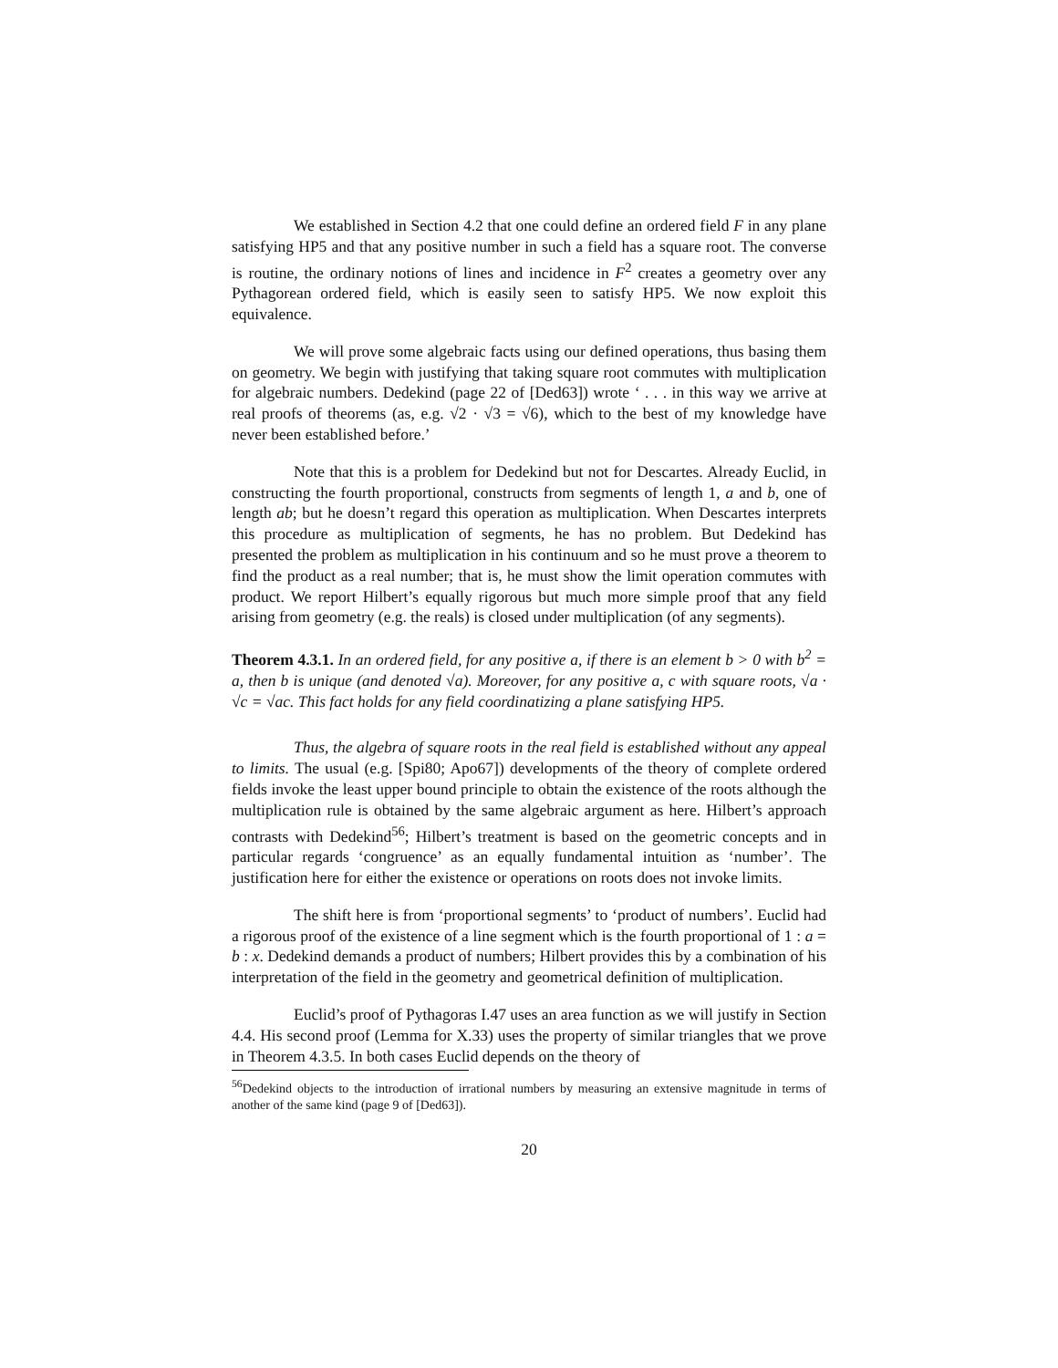We established in Section 4.2 that one could define an ordered field F in any plane satisfying HP5 and that any positive number in such a field has a square root. The converse is routine, the ordinary notions of lines and incidence in F<sup>2</sup> creates a geometry over any Pythagorean ordered field, which is easily seen to satisfy HP5. We now exploit this equivalence.
We will prove some algebraic facts using our defined operations, thus basing them on geometry. We begin with justifying that taking square root commutes with multiplication for algebraic numbers. Dedekind (page 22 of [Ded63]) wrote ‘ . . . in this way we arrive at real proofs of theorems (as, e.g. √2 · √3 = √6), which to the best of my knowledge have never been established before.’
Note that this is a problem for Dedekind but not for Descartes. Already Euclid, in constructing the fourth proportional, constructs from segments of length 1, a and b, one of length ab; but he doesn’t regard this operation as multiplication. When Descartes interprets this procedure as multiplication of segments, he has no problem. But Dedekind has presented the problem as multiplication in his continuum and so he must prove a theorem to find the product as a real number; that is, he must show the limit operation commutes with product. We report Hilbert’s equally rigorous but much more simple proof that any field arising from geometry (e.g. the reals) is closed under multiplication (of any segments).
Theorem 4.3.1. In an ordered field, for any positive a, if there is an element b > 0 with b<sup>2</sup> = a, then b is unique (and denoted √a). Moreover, for any positive a, c with square roots, √a · √c = √ac. This fact holds for any field coordinatizing a plane satisfying HP5.
Thus, the algebra of square roots in the real field is established without any appeal to limits. The usual (e.g. [Spi80; Apo67]) developments of the theory of complete ordered fields invoke the least upper bound principle to obtain the existence of the roots although the multiplication rule is obtained by the same algebraic argument as here. Hilbert’s approach contrasts with Dedekind<sup>56</sup>; Hilbert’s treatment is based on the geometric concepts and in particular regards ‘congruence’ as an equally fundamental intuition as ‘number’. The justification here for either the existence or operations on roots does not invoke limits.
The shift here is from ‘proportional segments’ to ‘product of numbers’. Euclid had a rigorous proof of the existence of a line segment which is the fourth proportional of 1 : a = b : x. Dedekind demands a product of numbers; Hilbert provides this by a combination of his interpretation of the field in the geometry and geometrical definition of multiplication.
Euclid’s proof of Pythagoras I.47 uses an area function as we will justify in Section 4.4. His second proof (Lemma for X.33) uses the property of similar triangles that we prove in Theorem 4.3.5. In both cases Euclid depends on the theory of
<sup>56</sup> Dedekind objects to the introduction of irrational numbers by measuring an extensive magnitude in terms of another of the same kind (page 9 of [Ded63]).
20